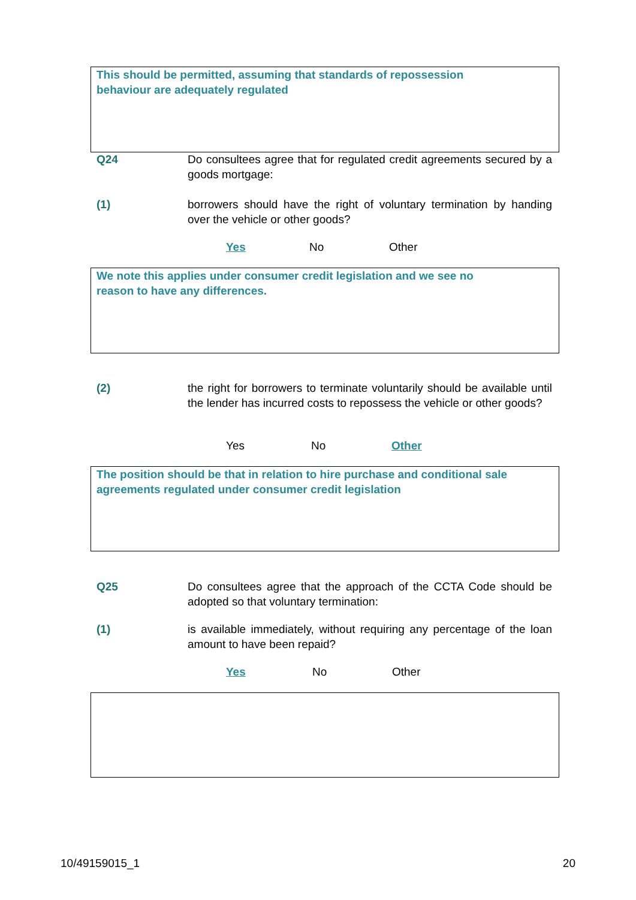This should be permitted, assuming that standards of repossession
behaviour are adequately regulated
Q24 Do consultees agree that for regulated credit agreements secured by a goods mortgage:
(1) borrowers should have the right of voluntary termination by handing over the vehicle or other goods?
Yes No Other
We note this applies under consumer credit legislation and we see no
reason to have any differences.
(2) the right for borrowers to terminate voluntarily should be available until the lender has incurred costs to repossess the vehicle or other goods?
Yes No Other
The position should be that in relation to hire purchase and conditional sale
agreements regulated under consumer credit legislation
Q25 Do consultees agree that the approach of the CCTA Code should be adopted so that voluntary termination:
(1) is available immediately, without requiring any percentage of the loan amount to have been repaid?
Yes No Other
10/49159015_1 20